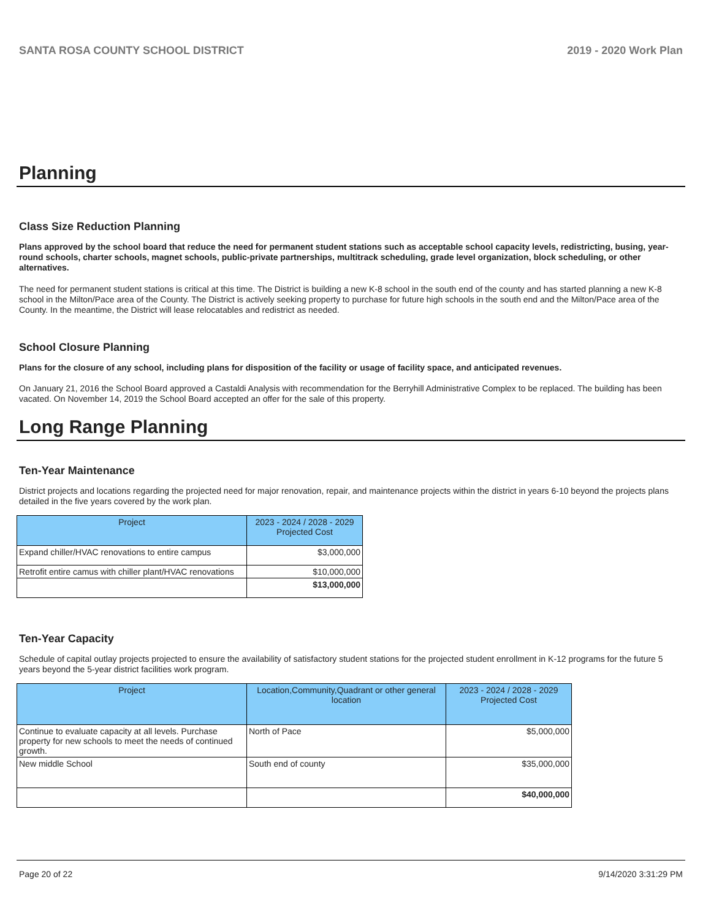SANTA ROSA COUNTY SCHOOL DISTRICT 2019 - 2020 Work Plan
Planning
Class Size Reduction Planning
Plans approved by the school board that reduce the need for permanent student stations such as acceptable school capacity levels, redistricting, busing, year-round schools, charter schools, magnet schools, public-private partnerships, multitrack scheduling, grade level organization, block scheduling, or other alternatives.
The need for permanent student stations is critical at this time. The District is building a new K-8 school in the south end of the county and has started planning a new K-8 school in the Milton/Pace area of the County. The District is actively seeking property to purchase for future high schools in the south end and the Milton/Pace area of the County. In the meantime, the District will lease relocatables and redistrict as needed.
School Closure Planning
Plans for the closure of any school, including plans for disposition of the facility or usage of facility space, and anticipated revenues.
On January 21, 2016 the School Board approved a Castaldi Analysis with recommendation for the Berryhill Administrative Complex to be replaced. The building has been vacated. On November 14, 2019 the School Board accepted an offer for the sale of this property.
Long Range Planning
Ten-Year Maintenance
District projects and locations regarding the projected need for major renovation, repair, and maintenance projects within the district in years 6-10 beyond the projects plans detailed in the five years covered by the work plan.
| Project | 2023 - 2024 / 2028 - 2029 Projected Cost |
| --- | --- |
| Expand chiller/HVAC renovations to entire campus | $3,000,000 |
| Retrofit entire camus with chiller plant/HVAC renovations | $10,000,000 |
| | $13,000,000 |
Ten-Year Capacity
Schedule of capital outlay projects projected to ensure the availability of satisfactory student stations for the projected student enrollment in K-12 programs for the future 5 years beyond the 5-year district facilities work program.
| Project | Location,Community,Quadrant or other general location | 2023 - 2024 / 2028 - 2029 Projected Cost |
| --- | --- | --- |
| Continue to evaluate capacity at all levels. Purchase property for new schools to meet the needs of continued growth. | North of Pace | $5,000,000 |
| New middle School | South end of county | $35,000,000 |
| | | $40,000,000 |
Page 20 of 22 9/14/2020 3:31:29 PM